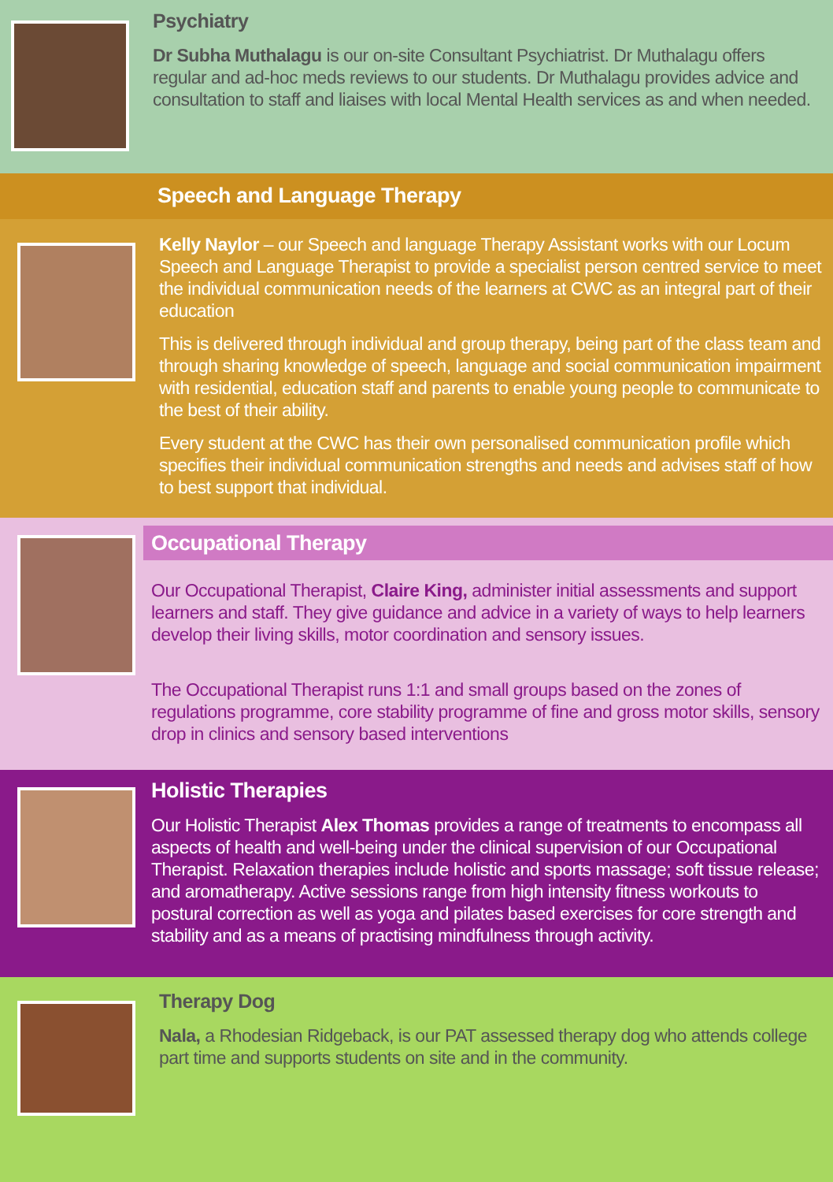Psychiatry
Dr Subha Muthalagu is our on-site Consultant Psychiatrist. Dr Muthalagu offers regular and ad-hoc meds reviews to our students. Dr Muthalagu provides advice and consultation to staff and liaises with local Mental Health services as and when needed.
Speech and Language Therapy
Kelly Naylor – our Speech and language Therapy Assistant works with our Locum Speech and Language Therapist to provide a specialist person centred service to meet the individual communication needs of the learners at CWC as an integral part of their education
This is delivered through individual and group therapy, being part of the class team and through sharing knowledge of speech, language and social communication impairment with residential, education staff and parents to enable young people to communicate to the best of their ability.
Every student at the CWC has their own personalised communication profile which specifies their individual communication strengths and needs and advises staff of how to best support that individual.
Occupational Therapy
Our Occupational Therapist, Claire King, administer initial assessments and support learners and staff. They give guidance and advice in a variety of ways to help learners develop their living skills, motor coordination and sensory issues.
The Occupational Therapist runs 1:1 and small groups based on the zones of regulations programme, core stability programme of fine and gross motor skills, sensory drop in clinics and sensory based interventions
Holistic Therapies
Our Holistic Therapist Alex Thomas provides a range of treatments to encompass all aspects of health and well-being under the clinical supervision of our Occupational Therapist. Relaxation therapies include holistic and sports massage; soft tissue release; and aromatherapy. Active sessions range from high intensity fitness workouts to postural correction as well as yoga and pilates based exercises for core strength and stability and as a means of practising mindfulness through activity.
Therapy Dog
Nala, a Rhodesian Ridgeback, is our PAT assessed therapy dog who attends college part time and supports students on site and in the community.